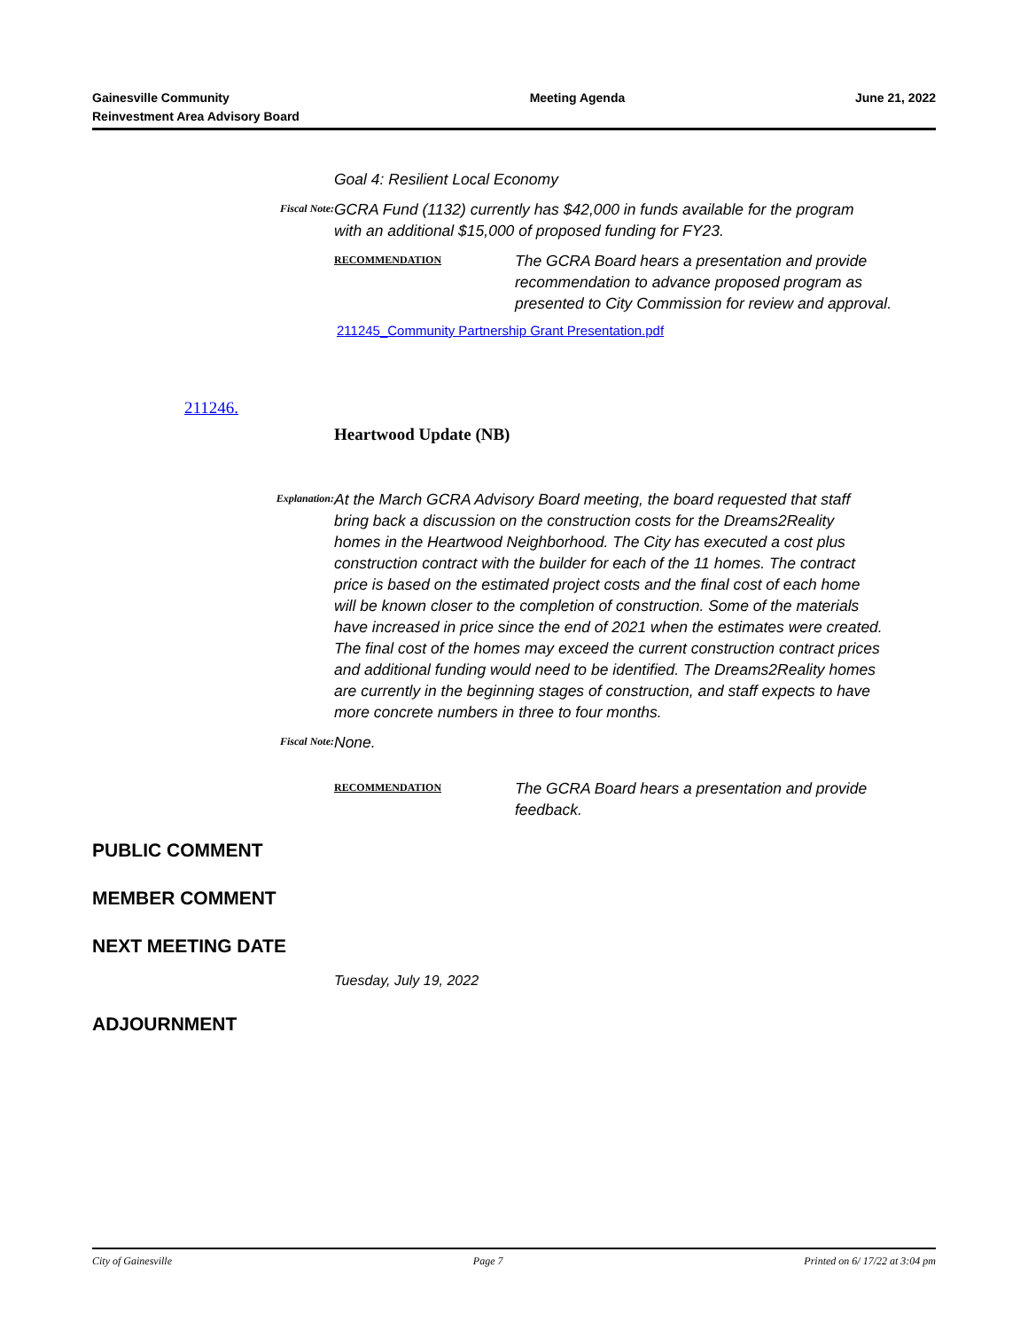Gainesville Community
Reinvestment Area Advisory Board
Meeting Agenda June 21, 2022
Goal 4: Resilient Local Economy
Fiscal Note:
GCRA Fund (1132) currently has $42,000 in funds available for the program with an additional $15,000 of proposed funding for FY23.
RECOMMENDATION
The GCRA Board hears a presentation and provide recommendation to advance proposed program as presented to City Commission for review and approval.
211245_Community Partnership Grant Presentation.pdf
211246.
Heartwood Update (NB)
Explanation:
At the March GCRA Advisory Board meeting, the board requested that staff bring back a discussion on the construction costs for the Dreams2Reality homes in the Heartwood Neighborhood. The City has executed a cost plus construction contract with the builder for each of the 11 homes. The contract price is based on the estimated project costs and the final cost of each home will be known closer to the completion of construction. Some of the materials have increased in price since the end of 2021 when the estimates were created. The final cost of the homes may exceed the current construction contract prices and additional funding would need to be identified. The Dreams2Reality homes are currently in the beginning stages of construction, and staff expects to have more concrete numbers in three to four months.
Fiscal Note:
None.
RECOMMENDATION
The GCRA Board hears a presentation and provide feedback.
PUBLIC COMMENT
MEMBER COMMENT
NEXT MEETING DATE
Tuesday, July 19, 2022
ADJOURNMENT
City of Gainesville Page 7 Printed on 6/ 17/22 at 3:04 pm